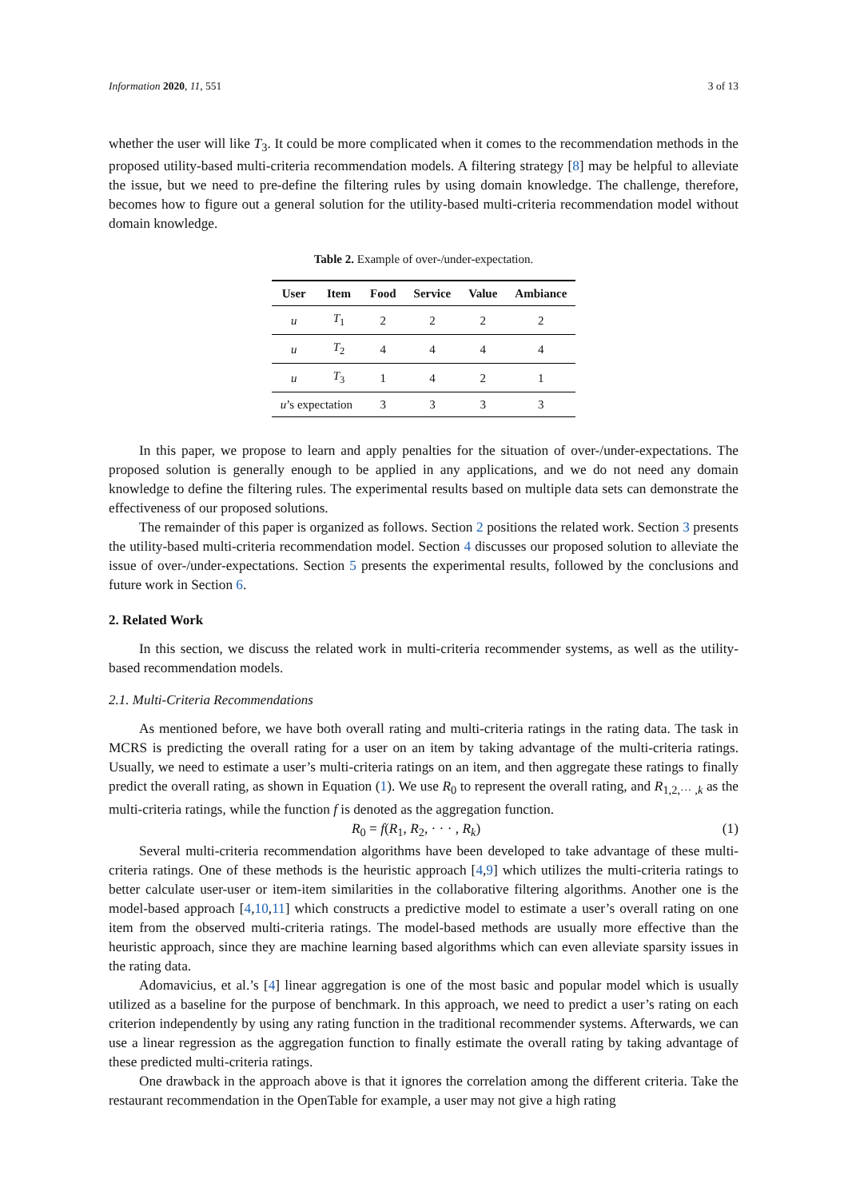Information 2020, 11, 551 3 of 13
whether the user will like T<sub>3</sub>. It could be more complicated when it comes to the recommendation methods in the proposed utility-based multi-criteria recommendation models. A filtering strategy [8] may be helpful to alleviate the issue, but we need to pre-define the filtering rules by using domain knowledge. The challenge, therefore, becomes how to figure out a general solution for the utility-based multi-criteria recommendation model without domain knowledge.
Table 2. Example of over-/under-expectation.
| User | Item | Food | Service | Value | Ambiance |
| --- | --- | --- | --- | --- | --- |
| u | T<sub>1</sub> | 2 | 2 | 2 | 2 |
| u | T<sub>2</sub> | 4 | 4 | 4 | 4 |
| u | T<sub>3</sub> | 1 | 4 | 2 | 1 |
| u ’s expectation | | 3 | 3 | 3 | 3 |
In this paper, we propose to learn and apply penalties for the situation of over-/under-expectations. The proposed solution is generally enough to be applied in any applications, and we do not need any domain knowledge to define the filtering rules. The experimental results based on multiple data sets can demonstrate the effectiveness of our proposed solutions.
The remainder of this paper is organized as follows. Section 2 positions the related work. Section 3 presents the utility-based multi-criteria recommendation model. Section 4 discusses our proposed solution to alleviate the issue of over-/under-expectations. Section 5 presents the experimental results, followed by the conclusions and future work in Section 6.
2. Related Work
In this section, we discuss the related work in multi-criteria recommender systems, as well as the utility-based recommendation models.
2.1. Multi-Criteria Recommendations
As mentioned before, we have both overall rating and multi-criteria ratings in the rating data. The task in MCRS is predicting the overall rating for a user on an item by taking advantage of the multi-criteria ratings. Usually, we need to estimate a user’s multi-criteria ratings on an item, and then aggregate these ratings to finally predict the overall rating, as shown in Equation (1). We use R<sub>0</sub> to represent the overall rating, and R<sub>1,2,··· ,k</sub> as the multi-criteria ratings, while the function f is denoted as the aggregation function.
R<sub>0</sub> = f(R<sub>1</sub>, R<sub>2</sub>, · · · , R<sub>k</sub>) (1)
Several multi-criteria recommendation algorithms have been developed to take advantage of these multi-criteria ratings. One of these methods is the heuristic approach [4,9] which utilizes the multi-criteria ratings to better calculate user-user or item-item similarities in the collaborative filtering algorithms. Another one is the model-based approach [4,10,11] which constructs a predictive model to estimate a user’s overall rating on one item from the observed multi-criteria ratings. The model-based methods are usually more effective than the heuristic approach, since they are machine learning based algorithms which can even alleviate sparsity issues in the rating data.
Adomavicius, et al.’s [4] linear aggregation is one of the most basic and popular model which is usually utilized as a baseline for the purpose of benchmark. In this approach, we need to predict a user’s rating on each criterion independently by using any rating function in the traditional recommender systems. Afterwards, we can use a linear regression as the aggregation function to finally estimate the overall rating by taking advantage of these predicted multi-criteria ratings.
One drawback in the approach above is that it ignores the correlation among the different criteria. Take the restaurant recommendation in the OpenTable for example, a user may not give a high rating